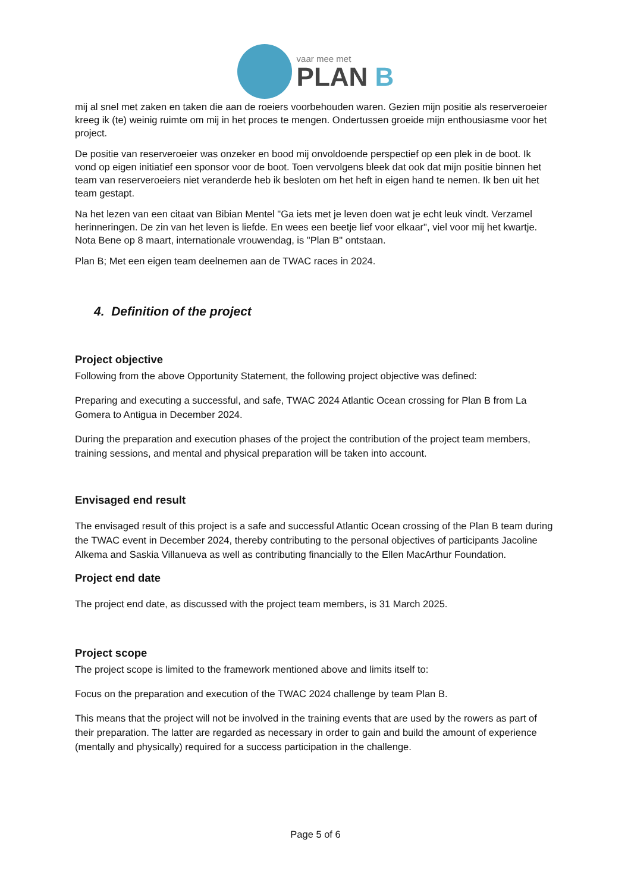vaar mee met
PLAN B
mij al snel met zaken en taken die aan de roeiers voorbehouden waren. Gezien mijn positie als reserveroeier kreeg ik (te) weinig ruimte om mij in het proces te mengen. Ondertussen groeide mijn enthousiasme voor het project.
De positie van reserveroeier was onzeker en bood mij onvoldoende perspectief op een plek in de boot. Ik vond op eigen initiatief een sponsor voor de boot. Toen vervolgens bleek dat ook dat mijn positie binnen het team van reserveroeiers niet veranderde heb ik besloten om het heft in eigen hand te nemen. Ik ben uit het team gestapt.
Na het lezen van een citaat van Bibian Mentel "Ga iets met je leven doen wat je echt leuk vindt. Verzamel herinneringen. De zin van het leven is liefde. En wees een beetje lief voor elkaar", viel voor mij het kwartje. Nota Bene op 8 maart, internationale vrouwendag, is "Plan B" ontstaan.
Plan B; Met een eigen team deelnemen aan de TWAC races in 2024.
4. Definition of the project
Project objective
Following from the above Opportunity Statement, the following project objective was defined:
Preparing and executing a successful, and safe, TWAC 2024 Atlantic Ocean crossing for Plan B from La Gomera to Antigua in December 2024.
During the preparation and execution phases of the project the contribution of the project team members, training sessions, and mental and physical preparation will be taken into account.
Envisaged end result
The envisaged result of this project is a safe and successful Atlantic Ocean crossing of the Plan B team during the TWAC event in December 2024, thereby contributing to the personal objectives of participants Jacoline Alkema and Saskia Villanueva as well as contributing financially to the Ellen MacArthur Foundation.
Project end date
The project end date, as discussed with the project team members, is 31 March 2025.
Project scope
The project scope is limited to the framework mentioned above and limits itself to:
Focus on the preparation and execution of the TWAC 2024 challenge by team Plan B.
This means that the project will not be involved in the training events that are used by the rowers as part of their preparation. The latter are regarded as necessary in order to gain and build the amount of experience (mentally and physically) required for a success participation in the challenge.
Page 5 of 6